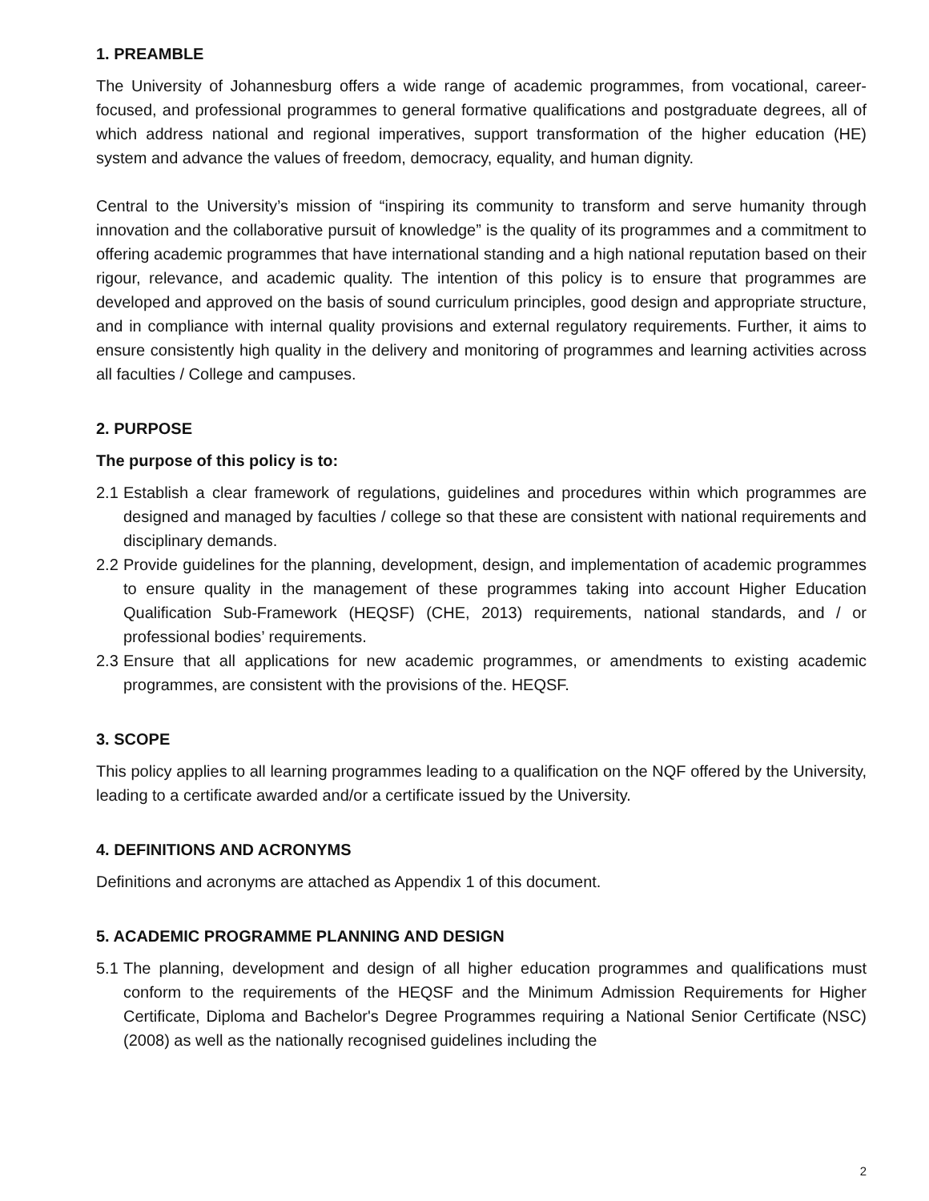1. PREAMBLE
The University of Johannesburg offers a wide range of academic programmes, from vocational, career-focused, and professional programmes to general formative qualifications and postgraduate degrees, all of which address national and regional imperatives, support transformation of the higher education (HE) system and advance the values of freedom, democracy, equality, and human dignity.
Central to the University’s mission of “inspiring its community to transform and serve humanity through innovation and the collaborative pursuit of knowledge” is the quality of its programmes and a commitment to offering academic programmes that have international standing and a high national reputation based on their rigour, relevance, and academic quality. The intention of this policy is to ensure that programmes are developed and approved on the basis of sound curriculum principles, good design and appropriate structure, and in compliance with internal quality provisions and external regulatory requirements. Further, it aims to ensure consistently high quality in the delivery and monitoring of programmes and learning activities across all faculties / College and campuses.
2. PURPOSE
The purpose of this policy is to:
2.1 Establish a clear framework of regulations, guidelines and procedures within which programmes are designed and managed by faculties / college so that these are consistent with national requirements and disciplinary demands.
2.2 Provide guidelines for the planning, development, design, and implementation of academic programmes to ensure quality in the management of these programmes taking into account Higher Education Qualification Sub-Framework (HEQSF) (CHE, 2013) requirements, national standards, and / or professional bodies’ requirements.
2.3 Ensure that all applications for new academic programmes, or amendments to existing academic programmes, are consistent with the provisions of the. HEQSF.
3. SCOPE
This policy applies to all learning programmes leading to a qualification on the NQF offered by the University, leading to a certificate awarded and/or a certificate issued by the University.
4. DEFINITIONS AND ACRONYMS
Definitions and acronyms are attached as Appendix 1 of this document.
5. ACADEMIC PROGRAMME PLANNING AND DESIGN
5.1 The planning, development and design of all higher education programmes and qualifications must conform to the requirements of the HEQSF and the Minimum Admission Requirements for Higher Certificate, Diploma and Bachelor's Degree Programmes requiring a National Senior Certificate (NSC) (2008) as well as the nationally recognised guidelines including the
2